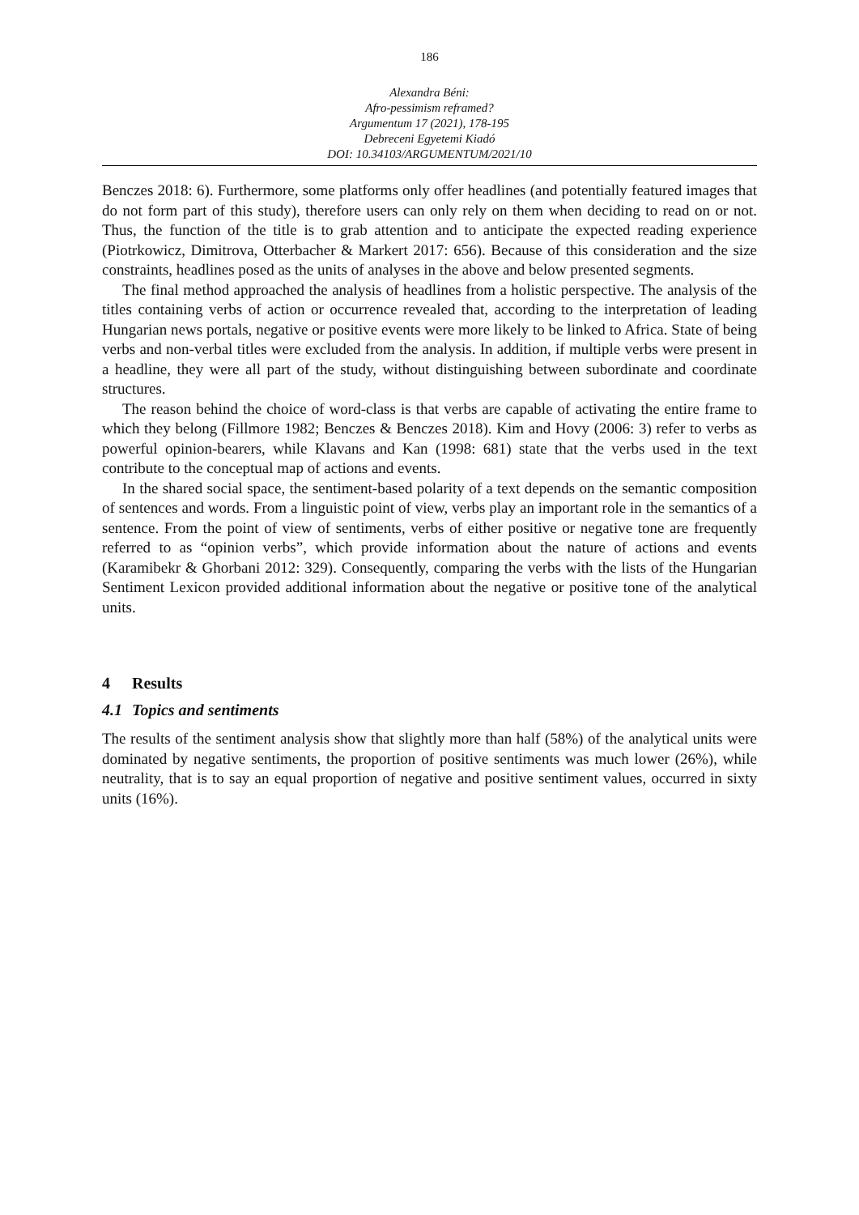186
Alexandra Béni:
Afro-pessimism reframed?
Argumentum 17 (2021), 178-195
Debreceni Egyetemi Kiadó
DOI: 10.34103/ARGUMENTUM/2021/10
Benczes 2018: 6). Furthermore, some platforms only offer headlines (and potentially featured images that do not form part of this study), therefore users can only rely on them when deciding to read on or not. Thus, the function of the title is to grab attention and to anticipate the expected reading experience (Piotrkowicz, Dimitrova, Otterbacher & Markert 2017: 656). Because of this consideration and the size constraints, headlines posed as the units of analyses in the above and below presented segments.
The final method approached the analysis of headlines from a holistic perspective. The analysis of the titles containing verbs of action or occurrence revealed that, according to the interpretation of leading Hungarian news portals, negative or positive events were more likely to be linked to Africa. State of being verbs and non-verbal titles were excluded from the analysis. In addition, if multiple verbs were present in a headline, they were all part of the study, without distinguishing between subordinate and coordinate structures.
The reason behind the choice of word-class is that verbs are capable of activating the entire frame to which they belong (Fillmore 1982; Benczes & Benczes 2018). Kim and Hovy (2006: 3) refer to verbs as powerful opinion-bearers, while Klavans and Kan (1998: 681) state that the verbs used in the text contribute to the conceptual map of actions and events.
In the shared social space, the sentiment-based polarity of a text depends on the semantic composition of sentences and words. From a linguistic point of view, verbs play an important role in the semantics of a sentence. From the point of view of sentiments, verbs of either positive or negative tone are frequently referred to as “opinion verbs”, which provide information about the nature of actions and events (Karamibekr & Ghorbani 2012: 329). Consequently, comparing the verbs with the lists of the Hungarian Sentiment Lexicon provided additional information about the negative or positive tone of the analytical units.
4 Results
4.1 Topics and sentiments
The results of the sentiment analysis show that slightly more than half (58%) of the analytical units were dominated by negative sentiments, the proportion of positive sentiments was much lower (26%), while neutrality, that is to say an equal proportion of negative and positive sentiment values, occurred in sixty units (16%).